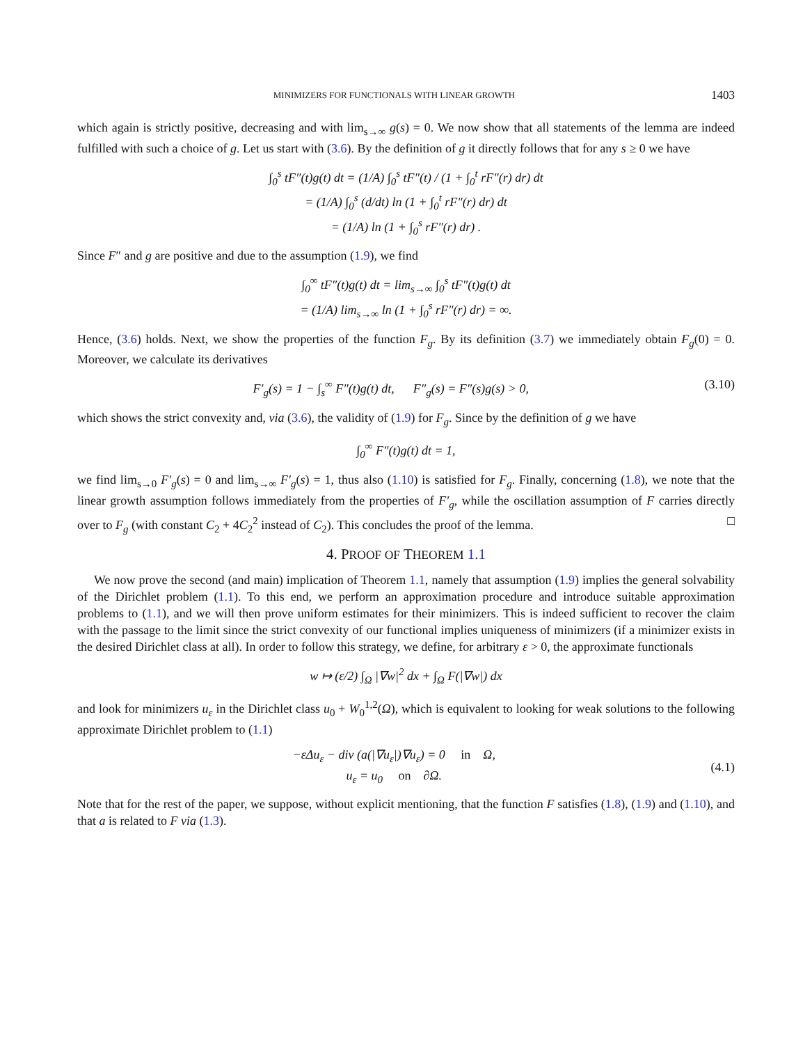MINIMIZERS FOR FUNCTIONALS WITH LINEAR GROWTH 1403
which again is strictly positive, decreasing and with lim<sub>s→∞</sub> g(s) = 0. We now show that all statements of the lemma are indeed fulfilled with such a choice of g. Let us start with (3.6). By the definition of g it directly follows that for any s ≥ 0 we have
∫<sub>0</sub><sup>s</sup> tF″(t)g(t) dt = (1/A) ∫<sub>0</sub><sup>s</sup> tF″(t) / (1 + ∫<sub>0</sub><sup>t</sup> rF″(r) dr) dt
= (1/A) ∫<sub>0</sub><sup>s</sup> (d/dt) ln (1 + ∫<sub>0</sub><sup>t</sup> rF″(r) dr) dt
= (1/A) ln (1 + ∫<sub>0</sub><sup>s</sup> rF″(r) dr) .
Since F″ and g are positive and due to the assumption (1.9), we find
∫<sub>0</sub><sup>∞</sup> tF″(t)g(t) dt = lim<sub>s→∞</sub> ∫<sub>0</sub><sup>s</sup> tF″(t)g(t) dt
= (1/A) lim<sub>s→∞</sub> ln (1 + ∫<sub>0</sub><sup>s</sup> rF″(r) dr) = ∞.
Hence, (3.6) holds. Next, we show the properties of the function F<sub>g</sub>. By its definition (3.7) we immediately obtain F<sub>g</sub>(0) = 0. Moreover, we calculate its derivatives
F′<sub>g</sub>(s) = 1 − ∫<sub>s</sub><sup>∞</sup> F″(t)g(t) dt, F″<sub>g</sub>(s) = F″(s)g(s) > 0, (3.10)
which shows the strict convexity and, via (3.6), the validity of (1.9) for F<sub>g</sub>. Since by the definition of g we have
∫<sub>0</sub><sup>∞</sup> F″(t)g(t) dt = 1,
we find lim<sub>s→0</sub> F′<sub>g</sub>(s) = 0 and lim<sub>s→∞</sub> F′<sub>g</sub>(s) = 1, thus also (1.10) is satisfied for F<sub>g</sub>. Finally, concerning (1.8), we note that the linear growth assumption follows immediately from the properties of F′<sub>g</sub>, while the oscillation assumption of F carries directly over to F<sub>g</sub> (with constant C<sub>2</sub> + 4C<sub>2</sub><sup>2</sup> instead of C<sub>2</sub>). This concludes the proof of the lemma. □
4. PROOF OF THEOREM 1.1
We now prove the second (and main) implication of Theorem 1.1, namely that assumption (1.9) implies the general solvability of the Dirichlet problem (1.1). To this end, we perform an approximation procedure and introduce suitable approximation problems to (1.1), and we will then prove uniform estimates for their minimizers. This is indeed sufficient to recover the claim with the passage to the limit since the strict convexity of our functional implies uniqueness of minimizers (if a minimizer exists in the desired Dirichlet class at all). In order to follow this strategy, we define, for arbitrary ε > 0, the approximate functionals
w ↦ (ε/2) ∫<sub>Ω</sub> |∇w|<sup>2</sup> dx + ∫<sub>Ω</sub> F(|∇w|) dx
and look for minimizers u<sub>ε</sub> in the Dirichlet class u<sub>0</sub> + W<sub>0</sub><sup>1,2</sup>(Ω), which is equivalent to looking for weak solutions to the following approximate Dirichlet problem to (1.1)
−εΔu<sub>ε</sub> − div (a(|∇u<sub>ε</sub>|)∇u<sub>ε</sub>) = 0 in Ω,
u<sub>ε</sub> = u<sub>0</sub> on ∂Ω. (4.1)
Note that for the rest of the paper, we suppose, without explicit mentioning, that the function F satisfies (1.8), (1.9) and (1.10), and that a is related to F via (1.3).